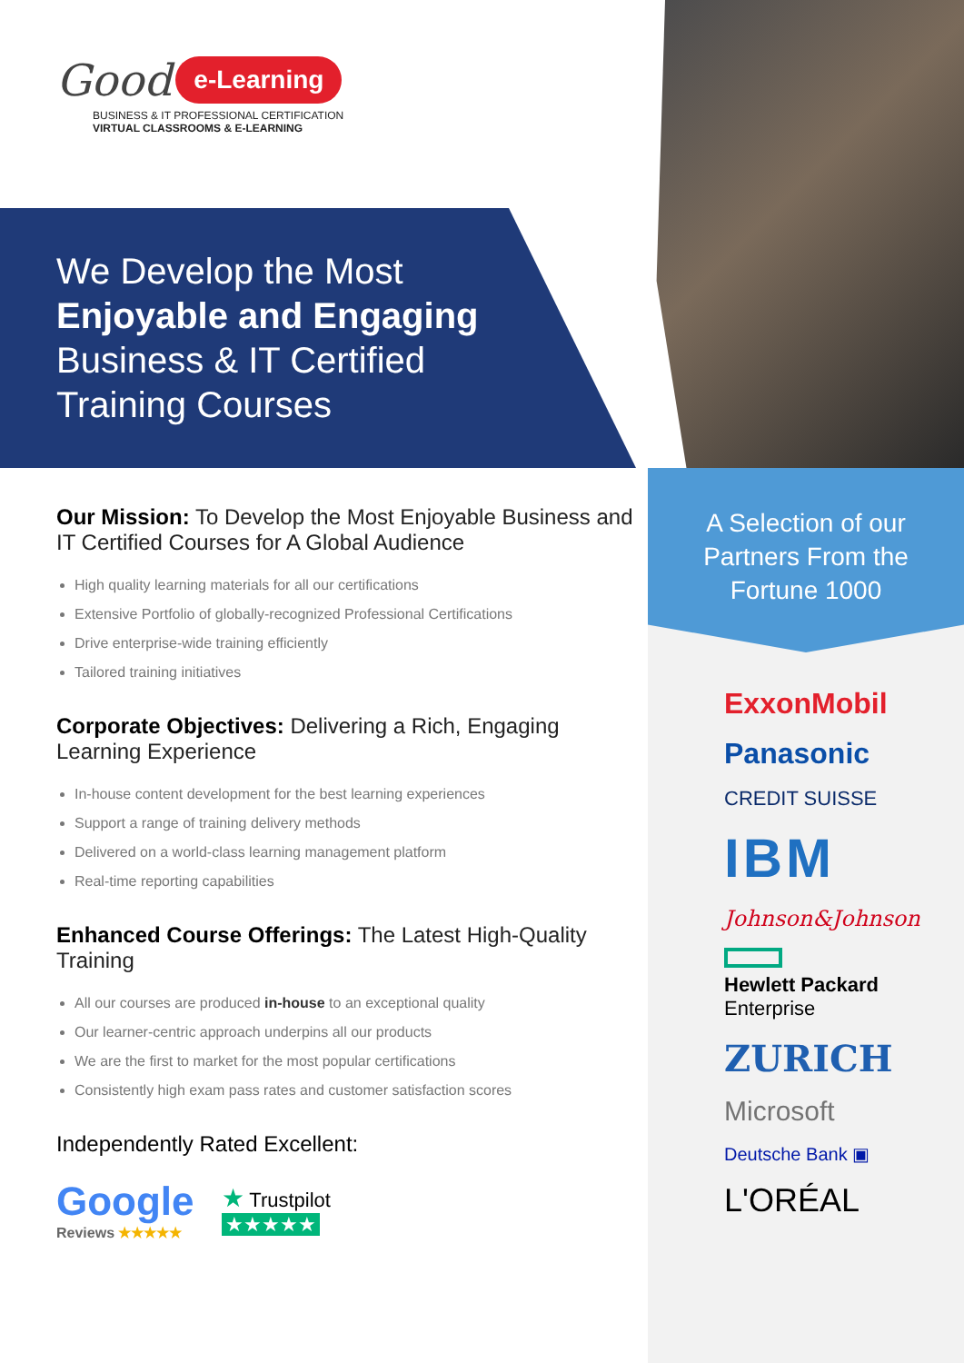Good e-Learning
BUSINESS & IT PROFESSIONAL CERTIFICATION
VIRTUAL CLASSROOMS & E-LEARNING
We Develop the Most
Enjoyable and Engaging
Business & IT Certified
Training Courses
Our Mission: To Develop the Most Enjoyable Business and IT Certified Courses for A Global Audience
High quality learning materials for all our certifications
Extensive Portfolio of globally-recognized Professional Certifications
Drive enterprise-wide training efficiently
Tailored training initiatives
Corporate Objectives: Delivering a Rich, Engaging Learning Experience
In-house content development for the best learning experiences
Support a range of training delivery methods
Delivered on a world-class learning management platform
Real-time reporting capabilities
Enhanced Course Offerings: The Latest High-Quality Training
All our courses are produced in-house to an exceptional quality
Our learner-centric approach underpins all our products
We are the first to market for the most popular certifications
Consistently high exam pass rates and customer satisfaction scores
Independently Rated Excellent:
Google
Reviews ★★★★★
★ Trustpilot
★★★★★
A Selection of our Partners From the Fortune 1000
ExxonMobil
Panasonic
CREDIT SUISSE
IBM
Johnson&Johnson
Hewlett Packard
Enterprise
ZURICH
Microsoft
Deutsche Bank ▣
L'ORÉAL